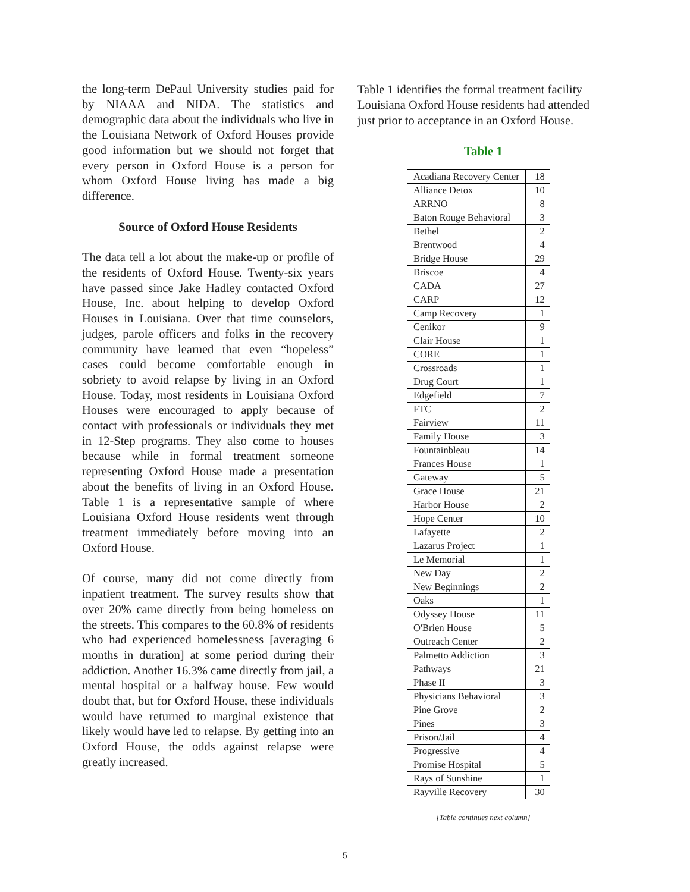the long-term DePaul University studies paid for by NIAAA and NIDA. The statistics and demographic data about the individuals who live in the Louisiana Network of Oxford Houses provide good information but we should not forget that every person in Oxford House is a person for whom Oxford House living has made a big difference.
Source of Oxford House Residents
The data tell a lot about the make-up or profile of the residents of Oxford House. Twenty-six years have passed since Jake Hadley contacted Oxford House, Inc. about helping to develop Oxford Houses in Louisiana. Over that time counselors, judges, parole officers and folks in the recovery community have learned that even “hopeless” cases could become comfortable enough in sobriety to avoid relapse by living in an Oxford House. Today, most residents in Louisiana Oxford Houses were encouraged to apply because of contact with professionals or individuals they met in 12-Step programs. They also come to houses because while in formal treatment someone representing Oxford House made a presentation about the benefits of living in an Oxford House. Table 1 is a representative sample of where Louisiana Oxford House residents went through treatment immediately before moving into an Oxford House.
Of course, many did not come directly from inpatient treatment. The survey results show that over 20% came directly from being homeless on the streets. This compares to the 60.8% of residents who had experienced homelessness [averaging 6 months in duration] at some period during their addiction. Another 16.3% came directly from jail, a mental hospital or a halfway house. Few would doubt that, but for Oxford House, these individuals would have returned to marginal existence that likely would have led to relapse. By getting into an Oxford House, the odds against relapse were greatly increased.
Table 1 identifies the formal treatment facility Louisiana Oxford House residents had attended just prior to acceptance in an Oxford House.
Table 1
| Acadiana Recovery Center | 18 |
| Alliance Detox | 10 |
| ARRNO | 8 |
| Baton Rouge Behavioral | 3 |
| Bethel | 2 |
| Brentwood | 4 |
| Bridge House | 29 |
| Briscoe | 4 |
| CADA | 27 |
| CARP | 12 |
| Camp Recovery | 1 |
| Cenikor | 9 |
| Clair House | 1 |
| CORE | 1 |
| Crossroads | 1 |
| Drug Court | 1 |
| Edgefield | 7 |
| FTC | 2 |
| Fairview | 11 |
| Family House | 3 |
| Fountainbleau | 14 |
| Frances House | 1 |
| Gateway | 5 |
| Grace House | 21 |
| Harbor House | 2 |
| Hope Center | 10 |
| Lafayette | 2 |
| Lazarus Project | 1 |
| Le Memorial | 1 |
| New Day | 2 |
| New Beginnings | 2 |
| Oaks | 1 |
| Odyssey House | 11 |
| O'Brien House | 5 |
| Outreach Center | 2 |
| Palmetto Addiction | 3 |
| Pathways | 21 |
| Phase II | 3 |
| Physicians Behavioral | 3 |
| Pine Grove | 2 |
| Pines | 3 |
| Prison/Jail | 4 |
| Progressive | 4 |
| Promise Hospital | 5 |
| Rays of Sunshine | 1 |
| Rayville Recovery | 30 |
[Table continues next column]
5